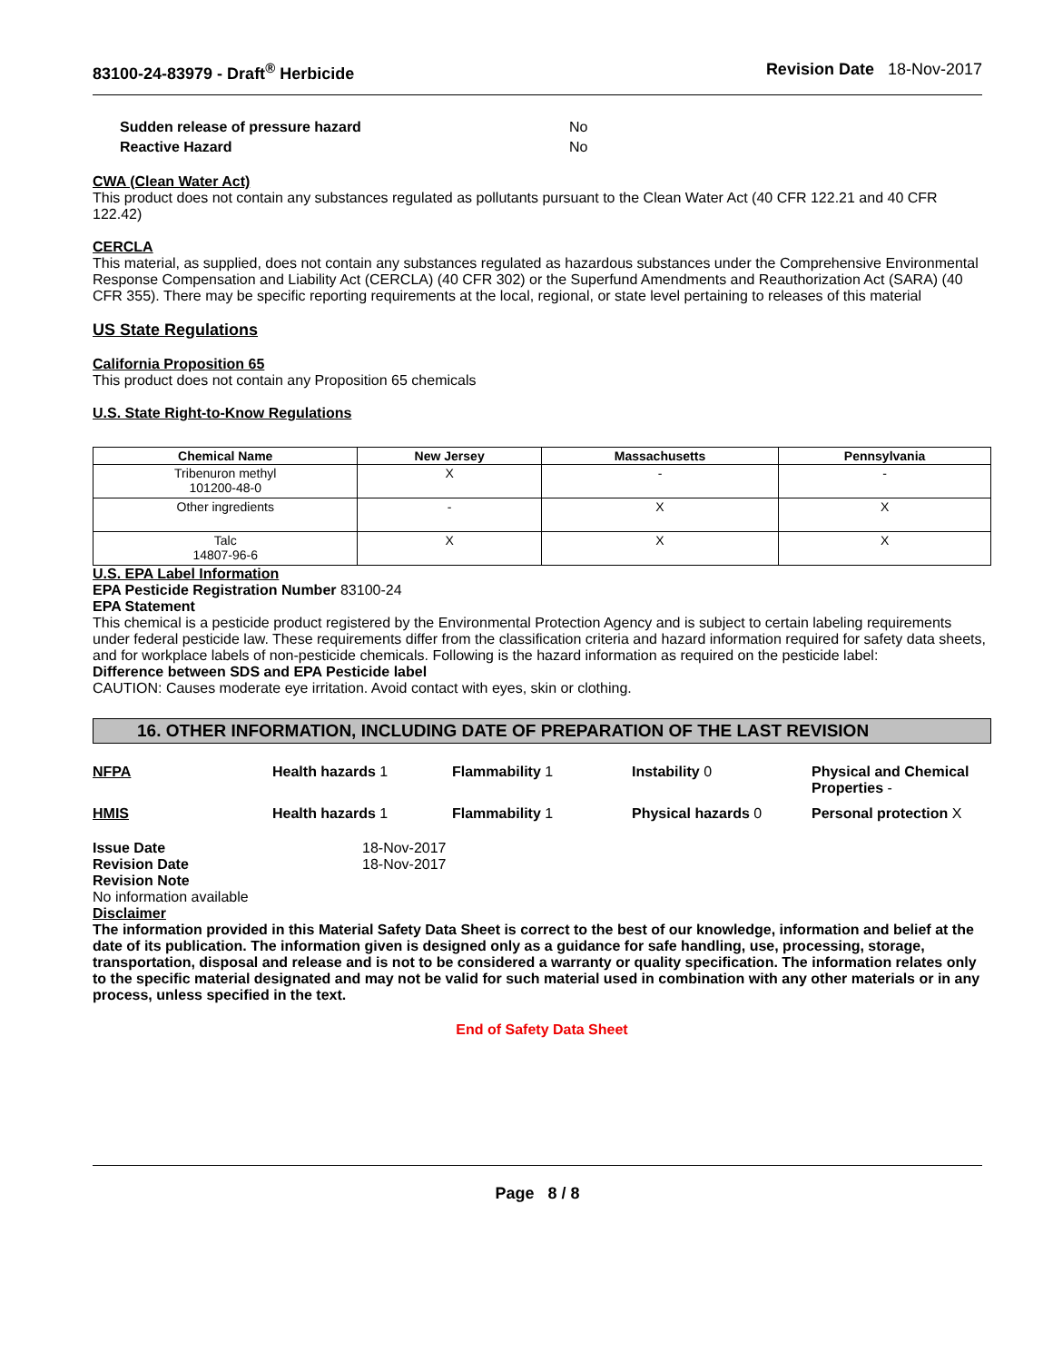83100-24-83979 - Draft<sup>®</sup> Herbicide Revision Date 18-Nov-2017
Sudden release of pressure hazard No Reactive Hazard No
CWA (Clean Water Act)
This product does not contain any substances regulated as pollutants pursuant to the Clean Water Act (40 CFR 122.21 and 40 CFR 122.42)
CERCLA
This material, as supplied, does not contain any substances regulated as hazardous substances under the Comprehensive Environmental Response Compensation and Liability Act (CERCLA) (40 CFR 302) or the Superfund Amendments and Reauthorization Act (SARA) (40 CFR 355). There may be specific reporting requirements at the local, regional, or state level pertaining to releases of this material
US State Regulations
California Proposition 65
This product does not contain any Proposition 65 chemicals
U.S. State Right-to-Know Regulations
| Chemical Name | New Jersey | Massachusetts | Pennsylvania |
| --- | --- | --- | --- |
| Tribenuron methyl 101200-48-0 | X | - | - |
| Other ingredients | - | X | X |
| Talc 14807-96-6 | X | X | X |
U.S. EPA Label Information
EPA Pesticide Registration Number 83100-24
EPA Statement
This chemical is a pesticide product registered by the Environmental Protection Agency and is subject to certain labeling requirements under federal pesticide law. These requirements differ from the classification criteria and hazard information required for safety data sheets, and for workplace labels of non-pesticide chemicals. Following is the hazard information as required on the pesticide label:
Difference between SDS and EPA Pesticide label
CAUTION: Causes moderate eye irritation. Avoid contact with eyes, skin or clothing.
16. OTHER INFORMATION, INCLUDING DATE OF PREPARATION OF THE LAST REVISION
NFPA Health hazards 1 Flammability 1 Instability 0 Physical and Chemical Properties - HMIS Health hazards 1 Flammability 1 Physical hazards 0 Personal protection X
Issue Date 18-Nov-2017 Revision Date 18-Nov-2017 Revision Note
No information available
Disclaimer
The information provided in this Material Safety Data Sheet is correct to the best of our knowledge, information and belief at the date of its publication. The information given is designed only as a guidance for safe handling, use, processing, storage, transportation, disposal and release and is not to be considered a warranty or quality specification. The information relates only to the specific material designated and may not be valid for such material used in combination with any other materials or in any process, unless specified in the text.
End of Safety Data Sheet
Page 8 / 8